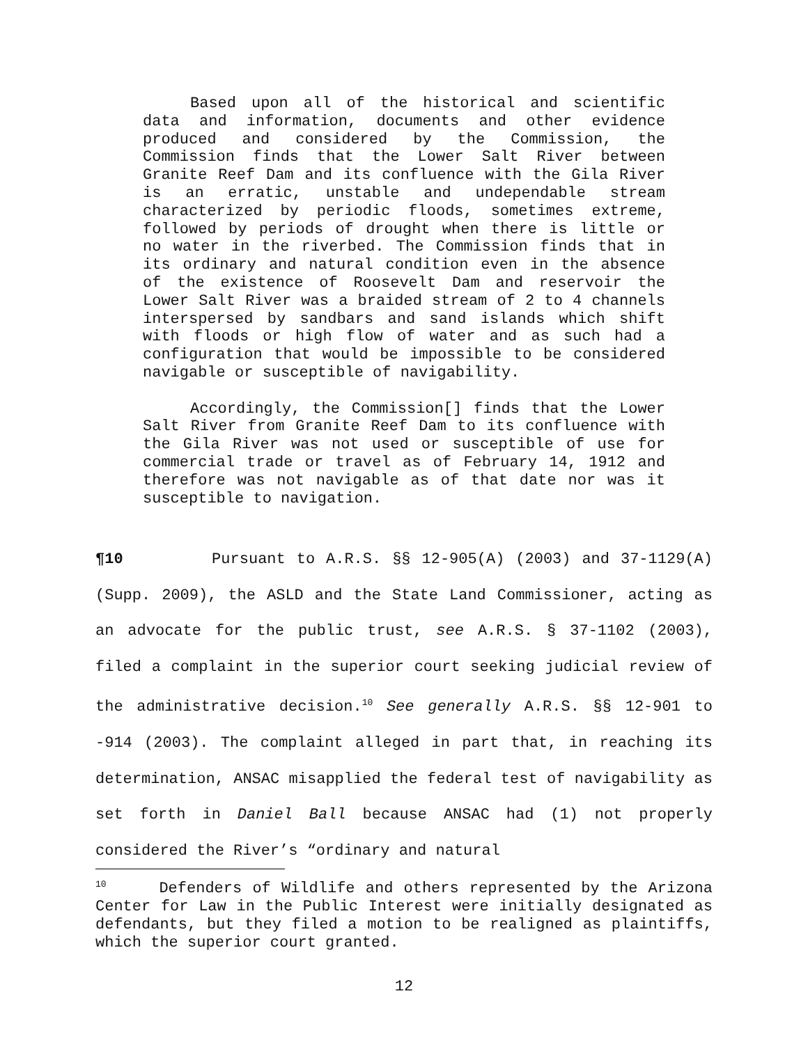Based upon all of the historical and scientific data and information, documents and other evidence produced and considered by the Commission, the Commission finds that the Lower Salt River between Granite Reef Dam and its confluence with the Gila River is an erratic, unstable and undependable stream characterized by periodic floods, sometimes extreme, followed by periods of drought when there is little or no water in the riverbed. The Commission finds that in its ordinary and natural condition even in the absence of the existence of Roosevelt Dam and reservoir the Lower Salt River was a braided stream of 2 to 4 channels interspersed by sandbars and sand islands which shift with floods or high flow of water and as such had a configuration that would be impossible to be considered navigable or susceptible of navigability.
Accordingly, the Commission[] finds that the Lower Salt River from Granite Reef Dam to its confluence with the Gila River was not used or susceptible of use for commercial trade or travel as of February 14, 1912 and therefore was not navigable as of that date nor was it susceptible to navigation.
¶10 Pursuant to A.R.S. §§ 12-905(A) (2003) and 37-1129(A) (Supp. 2009), the ASLD and the State Land Commissioner, acting as an advocate for the public trust, see A.R.S. § 37-1102 (2003), filed a complaint in the superior court seeking judicial review of the administrative decision.<sup>10</sup> See generally A.R.S. §§ 12-901 to -914 (2003). The complaint alleged in part that, in reaching its determination, ANSAC misapplied the federal test of navigability as set forth in Daniel Ball because ANSAC had (1) not properly considered the River’s “ordinary and natural
<sup>10</sup> Defenders of Wildlife and others represented by the Arizona Center for Law in the Public Interest were initially designated as defendants, but they filed a motion to be realigned as plaintiffs, which the superior court granted.
12